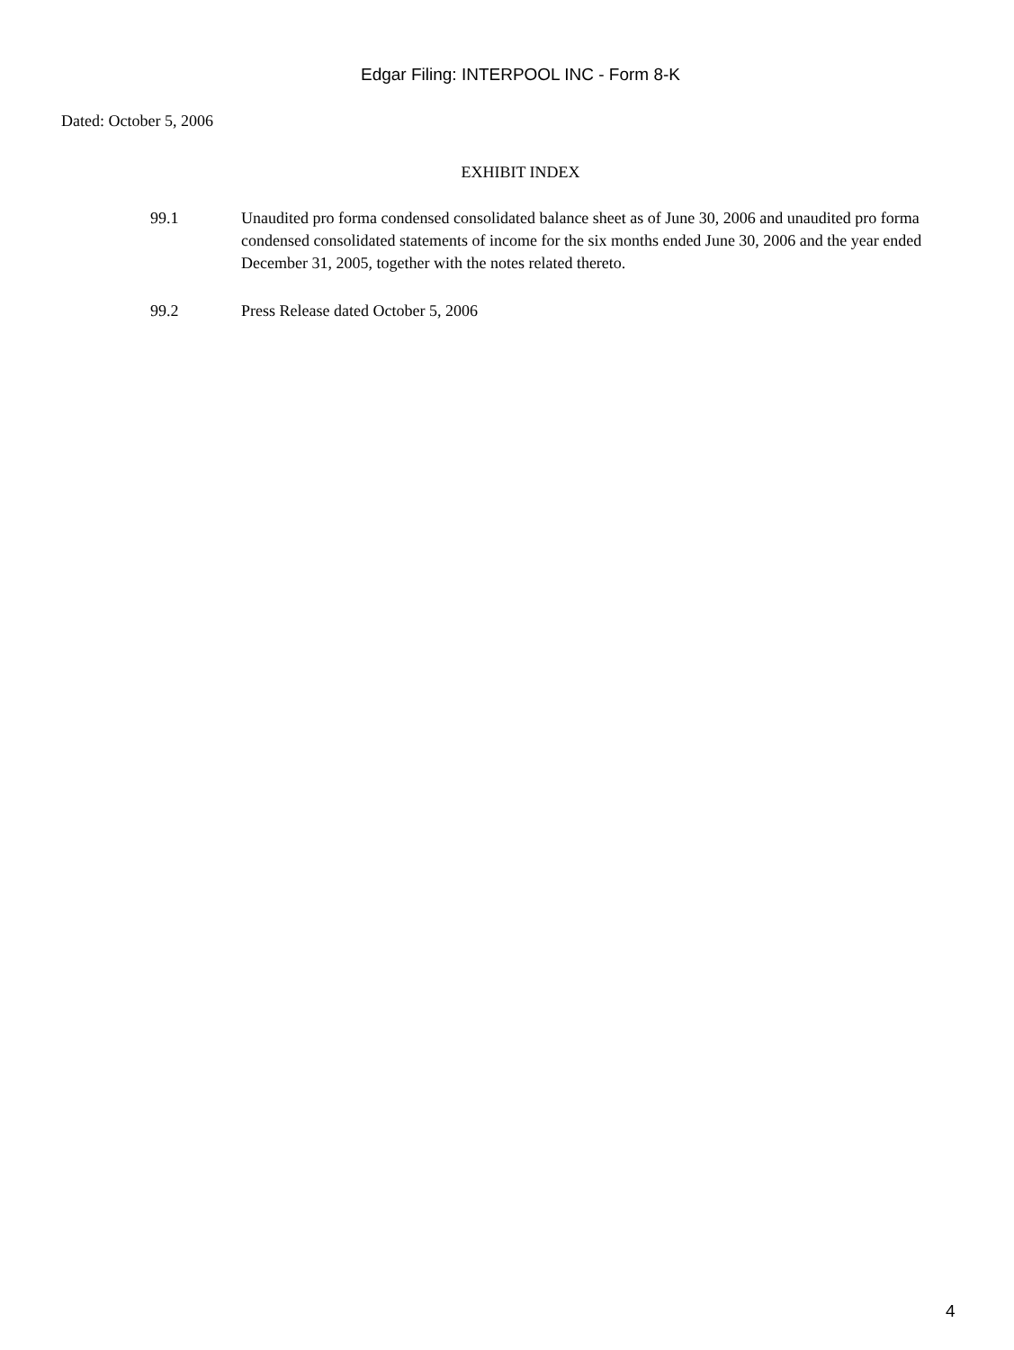Edgar Filing: INTERPOOL INC - Form 8-K
Dated: October 5, 2006
EXHIBIT INDEX
99.1 Unaudited pro forma condensed consolidated balance sheet as of June 30, 2006 and unaudited pro forma condensed consolidated statements of income for the six months ended June 30, 2006 and the year ended December 31, 2005, together with the notes related thereto.
99.2 Press Release dated October 5, 2006
4